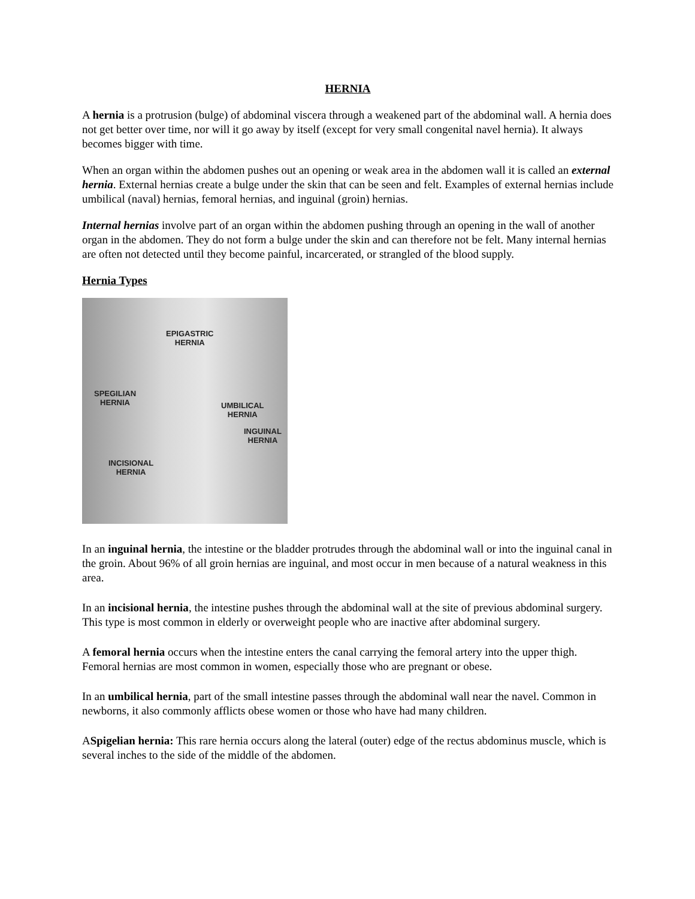HERNIA
A hernia is a protrusion (bulge) of abdominal viscera through a weakened part of the abdominal wall. A hernia does not get better over time, nor will it go away by itself (except for very small congenital navel hernia). It always becomes bigger with time.
When an organ within the abdomen pushes out an opening or weak area in the abdomen wall it is called an external hernia. External hernias create a bulge under the skin that can be seen and felt. Examples of external hernias include umbilical (naval) hernias, femoral hernias, and inguinal (groin) hernias.
Internal hernias involve part of an organ within the abdomen pushing through an opening in the wall of another organ in the abdomen. They do not form a bulge under the skin and can therefore not be felt. Many internal hernias are often not detected until they become painful, incarcerated, or strangled of the blood supply.
Hernia Types
EPIGASTRIC
HERNIA
SPEGILIAN
HERNIA
UMBILICAL
HERNIA
INGUINAL
HERNIA
INCISIONAL
HERNIA
In an inguinal hernia, the intestine or the bladder protrudes through the abdominal wall or into the inguinal canal in the groin. About 96% of all groin hernias are inguinal, and most occur in men because of a natural weakness in this area.
In an incisional hernia, the intestine pushes through the abdominal wall at the site of previous abdominal surgery. This type is most common in elderly or overweight people who are inactive after abdominal surgery.
A femoral hernia occurs when the intestine enters the canal carrying the femoral artery into the upper thigh. Femoral hernias are most common in women, especially those who are pregnant or obese.
In an umbilical hernia, part of the small intestine passes through the abdominal wall near the navel. Common in newborns, it also commonly afflicts obese women or those who have had many children.
ASpigelian hernia: This rare hernia occurs along the lateral (outer) edge of the rectus abdominus muscle, which is several inches to the side of the middle of the abdomen.